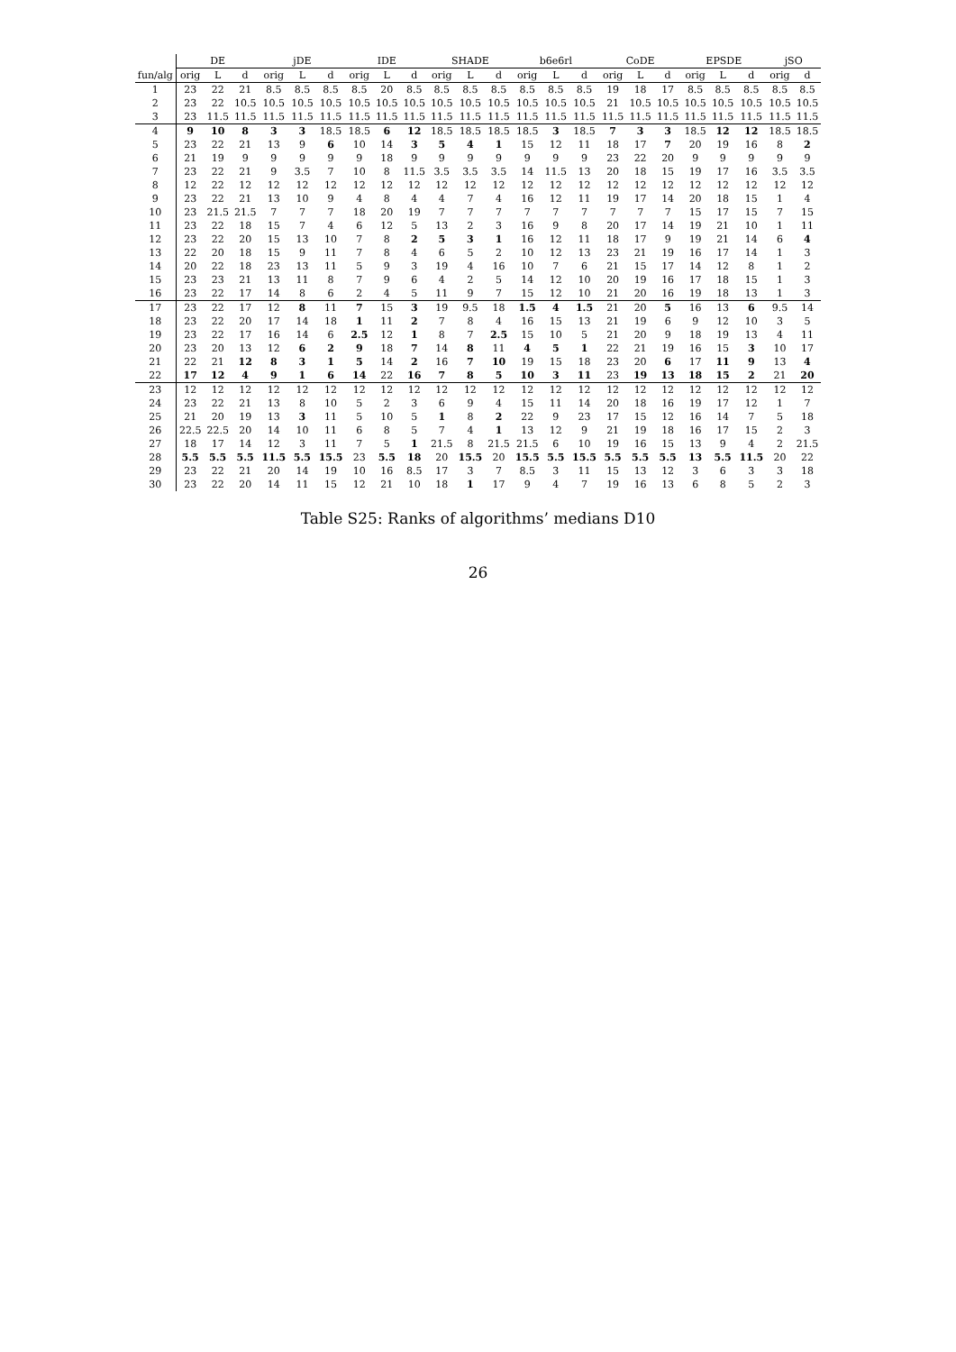| | DE | | | jDE | | | IDE | | | SHADE | | | b6e6rl | | | CoDE | | | EPSDE | | | jSO | |
| --- | --- | --- | --- | --- | --- | --- | --- | --- | --- | --- | --- | --- | --- | --- | --- | --- | --- | --- | --- | --- | --- | --- | --- |
| fun/alg | orig | L | d | orig | L | d | orig | L | d | orig | L | d | orig | L | d | orig | L | d | orig | L | d | orig | d |
| 1 | 23 | 22 | 21 | 8.5 | 8.5 | 8.5 | 8.5 | 20 | 8.5 | 8.5 | 8.5 | 8.5 | 8.5 | 8.5 | 8.5 | 19 | 18 | 17 | 8.5 | 8.5 | 8.5 | 8.5 | 8.5 |
| 2 | 23 | 22 | 10.5 | 10.5 | 10.5 | 10.5 | 10.5 | 10.5 | 10.5 | 10.5 | 10.5 | 10.5 | 10.5 | 10.5 | 10.5 | 21 | 10.5 | 10.5 | 10.5 | 10.5 | 10.5 | 10.5 | 10.5 |
| 3 | 23 | 11.5 | 11.5 | 11.5 | 11.5 | 11.5 | 11.5 | 11.5 | 11.5 | 11.5 | 11.5 | 11.5 | 11.5 | 11.5 | 11.5 | 11.5 | 11.5 | 11.5 | 11.5 | 11.5 | 11.5 | 11.5 | 11.5 |
| 4 | 9 | 10 | 8 | 3 | 3 | 18.5 | 18.5 | 6 | 12 | 18.5 | 18.5 | 18.5 | 18.5 | 3 | 18.5 | 7 | 3 | 3 | 18.5 | 12 | 12 | 18.5 | 18.5 |
| 5 | 23 | 22 | 21 | 13 | 9 | 6 | 10 | 14 | 3 | 5 | 4 | 1 | 15 | 12 | 11 | 18 | 17 | 7 | 20 | 19 | 16 | 8 | 2 |
| 6 | 21 | 19 | 9 | 9 | 9 | 9 | 9 | 18 | 9 | 9 | 9 | 9 | 9 | 9 | 9 | 23 | 22 | 20 | 9 | 9 | 9 | 9 | 9 |
| 7 | 23 | 22 | 21 | 9 | 3.5 | 7 | 10 | 8 | 11.5 | 3.5 | 3.5 | 3.5 | 14 | 11.5 | 13 | 20 | 18 | 15 | 19 | 17 | 16 | 3.5 | 3.5 |
| 8 | 12 | 22 | 12 | 12 | 12 | 12 | 12 | 12 | 12 | 12 | 12 | 12 | 12 | 12 | 12 | 12 | 12 | 12 | 12 | 12 | 12 | 12 | 12 |
| 9 | 23 | 22 | 21 | 13 | 10 | 9 | 4 | 8 | 4 | 4 | 7 | 4 | 16 | 12 | 11 | 19 | 17 | 14 | 20 | 18 | 15 | 1 | 4 |
| 10 | 23 | 21.5 | 21.5 | 7 | 7 | 7 | 18 | 20 | 19 | 7 | 7 | 7 | 7 | 7 | 7 | 7 | 7 | 7 | 15 | 17 | 15 | 7 | 15 |
| 11 | 23 | 22 | 18 | 15 | 7 | 4 | 6 | 12 | 5 | 13 | 2 | 3 | 16 | 9 | 8 | 20 | 17 | 14 | 19 | 21 | 10 | 1 | 11 |
| 12 | 23 | 22 | 20 | 15 | 13 | 10 | 7 | 8 | 2 | 5 | 3 | 1 | 16 | 12 | 11 | 18 | 17 | 9 | 19 | 21 | 14 | 6 | 4 |
| 13 | 22 | 20 | 18 | 15 | 9 | 11 | 7 | 8 | 4 | 6 | 5 | 2 | 10 | 12 | 13 | 23 | 21 | 19 | 16 | 17 | 14 | 1 | 3 |
| 14 | 20 | 22 | 18 | 23 | 13 | 11 | 5 | 9 | 3 | 19 | 4 | 16 | 10 | 7 | 6 | 21 | 15 | 17 | 14 | 12 | 8 | 1 | 2 |
| 15 | 23 | 23 | 21 | 13 | 11 | 8 | 7 | 9 | 6 | 4 | 2 | 5 | 14 | 12 | 10 | 20 | 19 | 16 | 17 | 18 | 15 | 1 | 3 |
| 16 | 23 | 22 | 17 | 14 | 8 | 6 | 2 | 4 | 5 | 11 | 9 | 7 | 15 | 12 | 10 | 21 | 20 | 16 | 19 | 18 | 13 | 1 | 3 |
| 17 | 23 | 22 | 17 | 12 | 8 | 11 | 7 | 15 | 3 | 19 | 9.5 | 18 | 1.5 | 4 | 1.5 | 21 | 20 | 5 | 16 | 13 | 6 | 9.5 | 14 |
| 18 | 23 | 22 | 20 | 17 | 14 | 18 | 1 | 11 | 2 | 7 | 8 | 4 | 16 | 15 | 13 | 21 | 19 | 6 | 9 | 12 | 10 | 3 | 5 |
| 19 | 23 | 22 | 17 | 16 | 14 | 6 | 2.5 | 12 | 1 | 8 | 7 | 2.5 | 15 | 10 | 5 | 21 | 20 | 9 | 18 | 19 | 13 | 4 | 11 |
| 20 | 23 | 20 | 13 | 12 | 6 | 2 | 9 | 18 | 7 | 14 | 8 | 11 | 4 | 5 | 1 | 22 | 21 | 19 | 16 | 15 | 3 | 10 | 17 |
| 21 | 22 | 21 | 12 | 8 | 3 | 1 | 5 | 14 | 2 | 16 | 7 | 10 | 19 | 15 | 18 | 23 | 20 | 6 | 17 | 11 | 9 | 13 | 4 |
| 22 | 17 | 12 | 4 | 9 | 1 | 6 | 14 | 22 | 16 | 7 | 8 | 5 | 10 | 3 | 11 | 23 | 19 | 13 | 18 | 15 | 2 | 21 | 20 |
| 23 | 12 | 12 | 12 | 12 | 12 | 12 | 12 | 12 | 12 | 12 | 12 | 12 | 12 | 12 | 12 | 12 | 12 | 12 | 12 | 12 | 12 | 12 | 12 |
| 24 | 23 | 22 | 21 | 13 | 8 | 10 | 5 | 2 | 3 | 6 | 9 | 4 | 15 | 11 | 14 | 20 | 18 | 16 | 19 | 17 | 12 | 1 | 7 |
| 25 | 21 | 20 | 19 | 13 | 3 | 11 | 5 | 10 | 5 | 1 | 8 | 2 | 22 | 9 | 23 | 17 | 15 | 12 | 16 | 14 | 7 | 5 | 18 |
| 26 | 22.5 | 22.5 | 20 | 14 | 10 | 11 | 6 | 8 | 5 | 7 | 4 | 1 | 13 | 12 | 9 | 21 | 19 | 18 | 16 | 17 | 15 | 2 | 3 |
| 27 | 18 | 17 | 14 | 12 | 3 | 11 | 7 | 5 | 1 | 21.5 | 8 | 21.5 | 21.5 | 6 | 10 | 19 | 16 | 15 | 13 | 9 | 4 | 2 | 21.5 |
| 28 | 5.5 | 5.5 | 5.5 | 11.5 | 5.5 | 15.5 | 23 | 5.5 | 18 | 20 | 15.5 | 20 | 15.5 | 5.5 | 15.5 | 5.5 | 5.5 | 5.5 | 13 | 5.5 | 11.5 | 20 | 22 |
| 29 | 23 | 22 | 21 | 20 | 14 | 19 | 10 | 16 | 8.5 | 17 | 3 | 7 | 8.5 | 3 | 11 | 15 | 13 | 12 | 3 | 6 | 3 | 3 | 18 |
| 30 | 23 | 22 | 20 | 14 | 11 | 15 | 12 | 21 | 10 | 18 | 1 | 17 | 9 | 4 | 7 | 19 | 16 | 13 | 6 | 8 | 5 | 2 | 3 |
Table S25: Ranks of algorithms’ medians D10
26